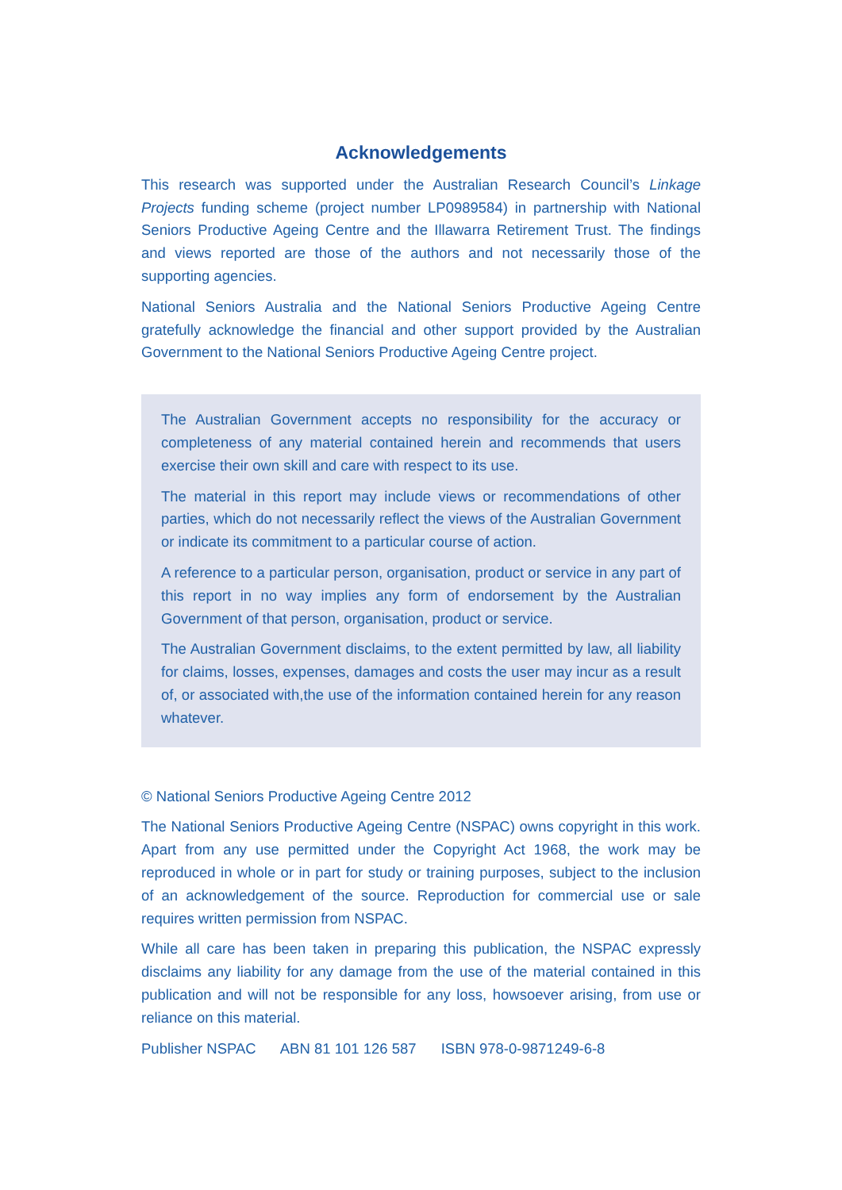Acknowledgements
This research was supported under the Australian Research Council’s Linkage Projects funding scheme (project number LP0989584) in partnership with National Seniors Productive Ageing Centre and the Illawarra Retirement Trust. The findings and views reported are those of the authors and not necessarily those of the supporting agencies.
National Seniors Australia and the National Seniors Productive Ageing Centre gratefully acknowledge the financial and other support provided by the Australian Government to the National Seniors Productive Ageing Centre project.
The Australian Government accepts no responsibility for the accuracy or completeness of any material contained herein and recommends that users exercise their own skill and care with respect to its use.
The material in this report may include views or recommendations of other parties, which do not necessarily reflect the views of the Australian Government or indicate its commitment to a particular course of action.
A reference to a particular person, organisation, product or service in any part of this report in no way implies any form of endorsement by the Australian Government of that person, organisation, product or service.
The Australian Government disclaims, to the extent permitted by law, all liability for claims, losses, expenses, damages and costs the user may incur as a result of, or associated with,the use of the information contained herein for any reason whatever.
© National Seniors Productive Ageing Centre 2012
The National Seniors Productive Ageing Centre (NSPAC) owns copyright in this work. Apart from any use permitted under the Copyright Act 1968, the work may be reproduced in whole or in part for study or training purposes, subject to the inclusion of an acknowledgement of the source. Reproduction for commercial use or sale requires written permission from NSPAC.
While all care has been taken in preparing this publication, the NSPAC expressly disclaims any liability for any damage from the use of the material contained in this publication and will not be responsible for any loss, howsoever arising, from use or reliance on this material.
Publisher NSPAC ABN 81 101 126 587 ISBN 978-0-9871249-6-8